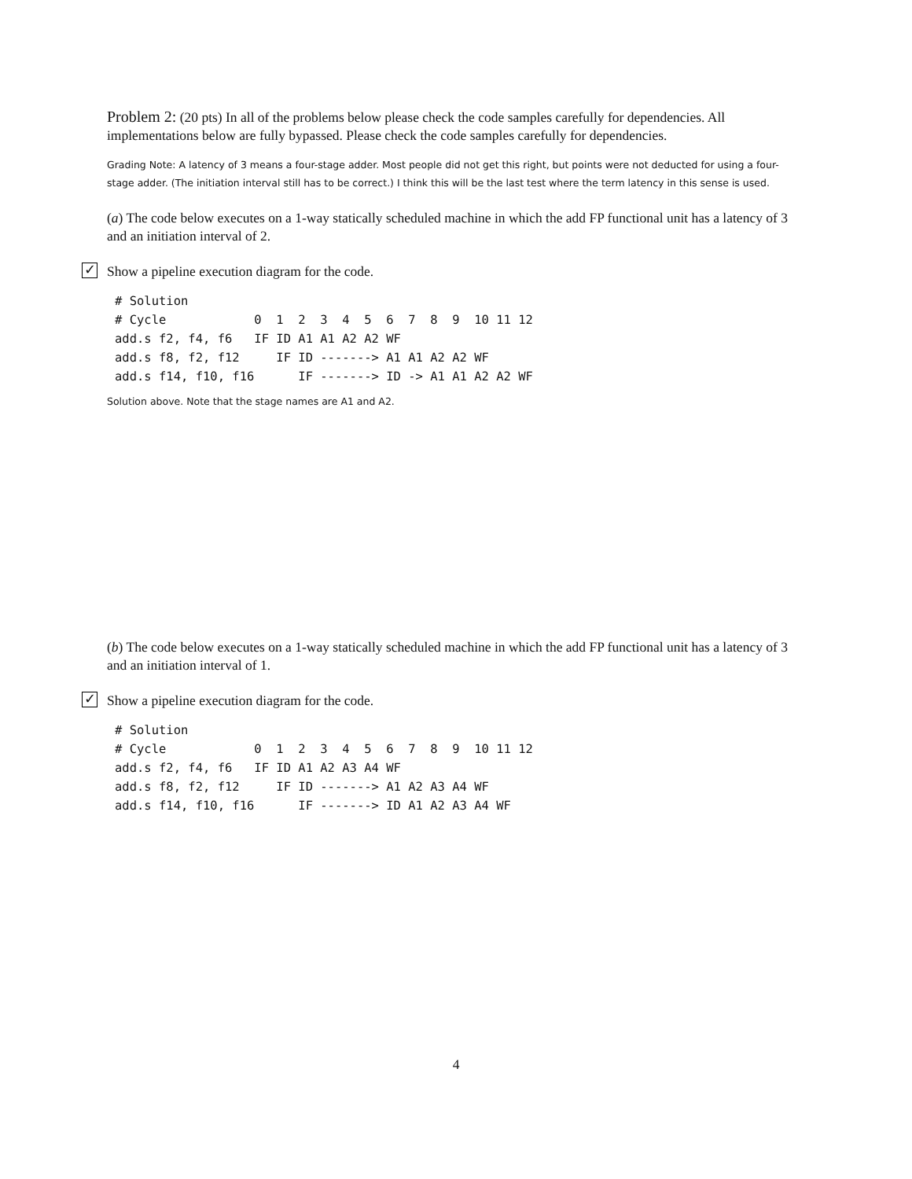Problem 2: (20 pts) In all of the problems below please check the code samples carefully for dependencies. All implementations below are fully bypassed. Please check the code samples carefully for dependencies.
Grading Note: A latency of 3 means a four-stage adder. Most people did not get this right, but points were not deducted for using a four-stage adder. (The initiation interval still has to be correct.) I think this will be the last test where the term latency in this sense is used.
(a) The code below executes on a 1-way statically scheduled machine in which the add FP functional unit has a latency of 3 and an initiation interval of 2.
✓ Show a pipeline execution diagram for the code.
# Solution
# Cycle            0  1  2  3  4  5  6  7  8  9  10 11 12
add.s f2, f4, f6   IF ID A1 A1 A2 A2 WF
add.s f8, f2, f12     IF ID -------> A1 A1 A2 A2 WF
add.s f14, f10, f16      IF -------> ID -> A1 A1 A2 A2 WF
Solution above. Note that the stage names are A1 and A2.
(b) The code below executes on a 1-way statically scheduled machine in which the add FP functional unit has a latency of 3 and an initiation interval of 1.
✓ Show a pipeline execution diagram for the code.
# Solution
# Cycle            0  1  2  3  4  5  6  7  8  9  10 11 12
add.s f2, f4, f6   IF ID A1 A2 A3 A4 WF
add.s f8, f2, f12     IF ID -------> A1 A2 A3 A4 WF
add.s f14, f10, f16      IF -------> ID A1 A2 A3 A4 WF
4